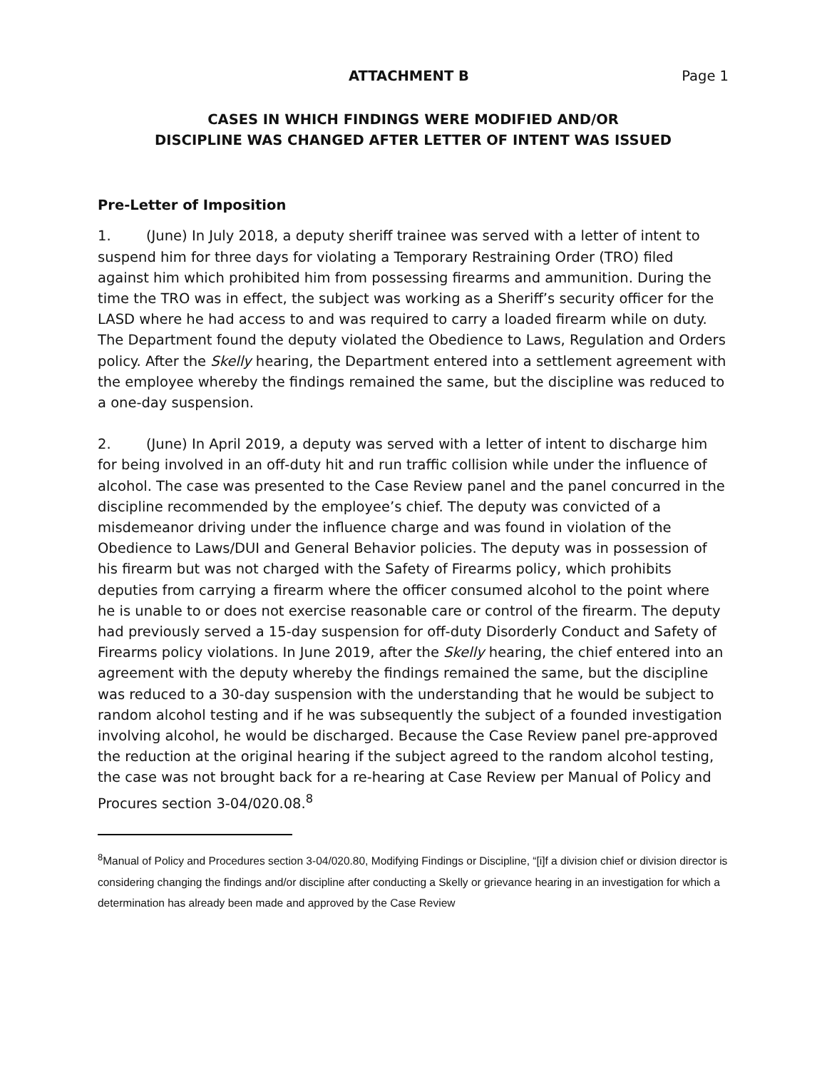ATTACHMENT B Page 1
CASES IN WHICH FINDINGS WERE MODIFIED AND/OR
DISCIPLINE WAS CHANGED AFTER LETTER OF INTENT WAS ISSUED
Pre-Letter of Imposition
1. (June) In July 2018, a deputy sheriff trainee was served with a letter of intent to suspend him for three days for violating a Temporary Restraining Order (TRO) filed against him which prohibited him from possessing firearms and ammunition. During the time the TRO was in effect, the subject was working as a Sheriff’s security officer for the LASD where he had access to and was required to carry a loaded firearm while on duty. The Department found the deputy violated the Obedience to Laws, Regulation and Orders policy. After the Skelly hearing, the Department entered into a settlement agreement with the employee whereby the findings remained the same, but the discipline was reduced to a one-day suspension.
2. (June) In April 2019, a deputy was served with a letter of intent to discharge him for being involved in an off-duty hit and run traffic collision while under the influence of alcohol. The case was presented to the Case Review panel and the panel concurred in the discipline recommended by the employee’s chief. The deputy was convicted of a misdemeanor driving under the influence charge and was found in violation of the Obedience to Laws/DUI and General Behavior policies. The deputy was in possession of his firearm but was not charged with the Safety of Firearms policy, which prohibits deputies from carrying a firearm where the officer consumed alcohol to the point where he is unable to or does not exercise reasonable care or control of the firearm. The deputy had previously served a 15-day suspension for off-duty Disorderly Conduct and Safety of Firearms policy violations. In June 2019, after the Skelly hearing, the chief entered into an agreement with the deputy whereby the findings remained the same, but the discipline was reduced to a 30-day suspension with the understanding that he would be subject to random alcohol testing and if he was subsequently the subject of a founded investigation involving alcohol, he would be discharged. Because the Case Review panel pre-approved the reduction at the original hearing if the subject agreed to the random alcohol testing, the case was not brought back for a re-hearing at Case Review per Manual of Policy and Procures section 3-04/020.08.<sup>8</sup>
<sup>8</sup> Manual of Policy and Procedures section 3-04/020.80, Modifying Findings or Discipline, “[i]f a division chief or division director is considering changing the findings and/or discipline after conducting a Skelly or grievance hearing in an investigation for which a determination has already been made and approved by the Case Review